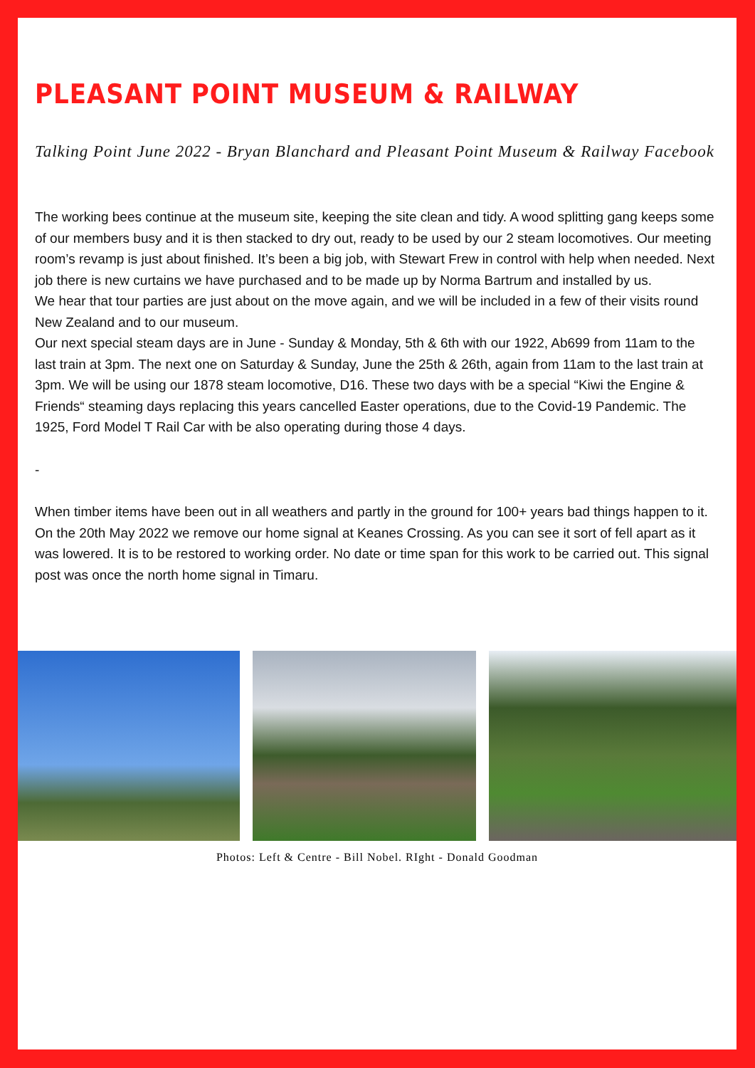PLEASANT POINT MUSEUM & RAILWAY
Talking Point June 2022 - Bryan Blanchard and Pleasant Point Museum & Railway Facebook
The working bees continue at the museum site, keeping the site clean and tidy. A wood splitting gang keeps some of our members busy and it is then stacked to dry out, ready to be used by our 2 steam locomotives. Our meeting room’s revamp is just about finished. It’s been a big job, with Stewart Frew in control with help when needed. Next job there is new curtains we have purchased and to be made up by Norma Bartrum and installed by us.
We hear that tour parties are just about on the move again, and we will be included in a few of their visits round New Zealand and to our museum.
Our next special steam days are in June - Sunday & Monday, 5th & 6th with our 1922, Ab699 from 11am to the last train at 3pm. The next one on Saturday & Sunday, June the 25th & 26th, again from 11am to the last train at 3pm. We will be using our 1878 steam locomotive, D16. These two days with be a special “Kiwi the Engine & Friends“ steaming days replacing this years cancelled Easter operations, due to the Covid-19 Pandemic. The 1925, Ford Model T Rail Car with be also operating during those 4 days.
-
When timber items have been out in all weathers and partly in the ground for 100+ years bad things happen to it.
On the 20th May 2022 we remove our home signal at Keanes Crossing. As you can see it sort of fell apart as it was lowered. It is to be restored to working order. No date or time span for this work to be carried out. This signal post was once the north home signal in Timaru.
Photos: Left & Centre - Bill Nobel. RIght - Donald Goodman